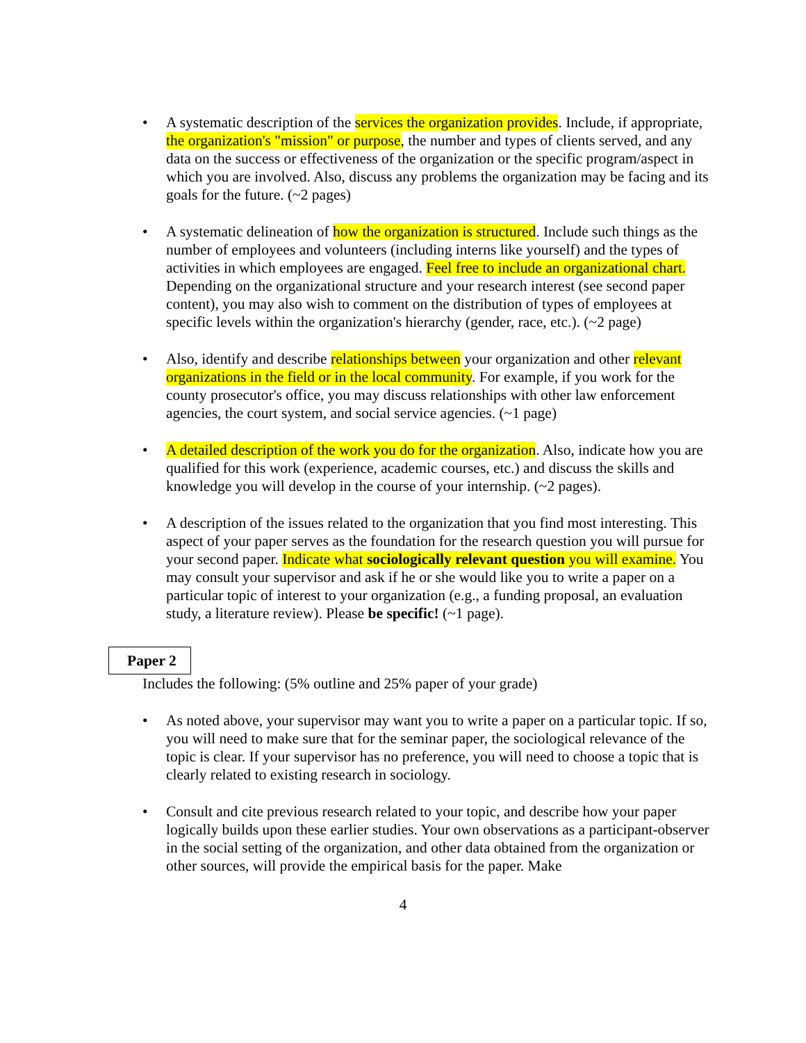• A systematic description of the services the organization provides. Include, if appropriate, the organization's "mission" or purpose, the number and types of clients served, and any data on the success or effectiveness of the organization or the specific program/aspect in which you are involved. Also, discuss any problems the organization may be facing and its goals for the future. (~2 pages)
• A systematic delineation of how the organization is structured. Include such things as the number of employees and volunteers (including interns like yourself) and the types of activities in which employees are engaged. Feel free to include an organizational chart. Depending on the organizational structure and your research interest (see second paper content), you may also wish to comment on the distribution of types of employees at specific levels within the organization's hierarchy (gender, race, etc.). (~2 page)
• Also, identify and describe relationships between your organization and other relevant organizations in the field or in the local community. For example, if you work for the county prosecutor's office, you may discuss relationships with other law enforcement agencies, the court system, and social service agencies. (~1 page)
• A detailed description of the work you do for the organization. Also, indicate how you are qualified for this work (experience, academic courses, etc.) and discuss the skills and knowledge you will develop in the course of your internship. (~2 pages).
• A description of the issues related to the organization that you find most interesting. This aspect of your paper serves as the foundation for the research question you will pursue for your second paper. Indicate what sociologically relevant question you will examine. You may consult your supervisor and ask if he or she would like you to write a paper on a particular topic of interest to your organization (e.g., a funding proposal, an evaluation study, a literature review). Please be specific! (~1 page).
Paper 2
Includes the following: (5% outline and 25% paper of your grade)
• As noted above, your supervisor may want you to write a paper on a particular topic. If so, you will need to make sure that for the seminar paper, the sociological relevance of the topic is clear. If your supervisor has no preference, you will need to choose a topic that is clearly related to existing research in sociology.
• Consult and cite previous research related to your topic, and describe how your paper logically builds upon these earlier studies. Your own observations as a participant-observer in the social setting of the organization, and other data obtained from the organization or other sources, will provide the empirical basis for the paper. Make
4